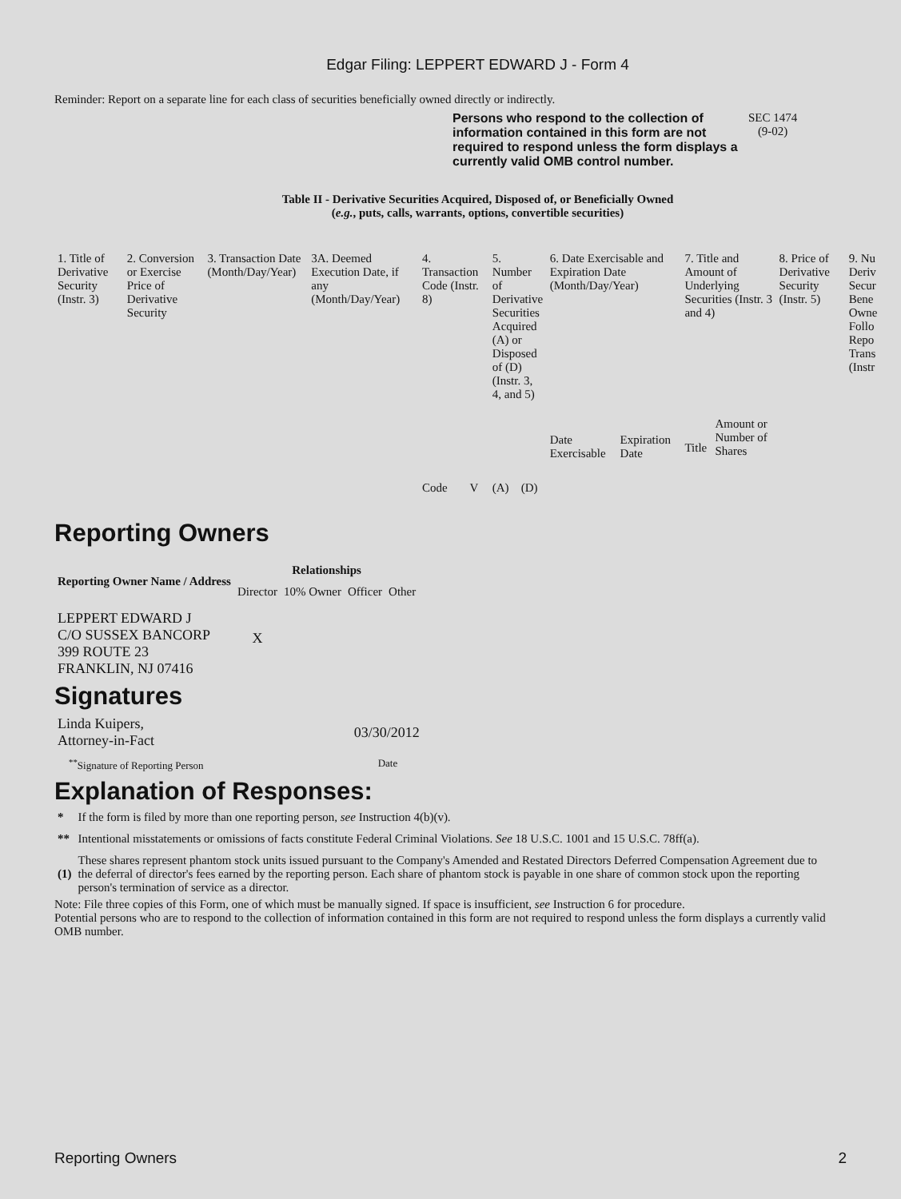Edgar Filing: LEPPERT EDWARD J - Form 4
Reminder: Report on a separate line for each class of securities beneficially owned directly or indirectly.
Persons who respond to the collection of information contained in this form are not required to respond unless the form displays a currently valid OMB control number.
SEC 1474
(9-02)
Table II - Derivative Securities Acquired, Disposed of, or Beneficially Owned
(e.g., puts, calls, warrants, options, convertible securities)
| 1. Title of Derivative Security (Instr. 3) | 2. Conversion or Exercise Price of Derivative Security | 3. Transaction Date (Month/Day/Year) | 3A. Deemed Execution Date, if any (Month/Day/Year) | 4. Transaction Code (Instr. 8) | | 5. Number of Derivative Securities Acquired (A) or Disposed of (D) (Instr. 3, 4, and 5) | | 6. Date Exercisable and Expiration Date (Month/Day/Year) | | 7. Title and Amount of Underlying Securities (Instr. 3 and 4) | | 8. Price of Derivative Security (Instr. 5) | 9. Nu Deriv Secur Bene Owne Follo Repo Trans (Instr |
| | | | | Code | V | (A) | (D) | Date Exercisable | Expiration Date | Title | Amount or Number of Shares | | |
Reporting Owners
| Reporting Owner Name / Address | Relationships | | | |
| --- | --- | --- | --- | --- |
| | Director | 10% Owner | Officer | Other |
| LEPPERT EDWARD J C/O SUSSEX BANCORP 399 ROUTE 23 FRANKLIN, NJ 07416 | X | | | |
Signatures
| Linda Kuipers, Attorney-in-Fact | 03/30/2012 |
| <sup>**</sup> Signature of Reporting Person | Date |
Explanation of Responses:
| * | If the form is filed by more than one reporting person, see Instruction 4(b)(v). |
| ** | Intentional misstatements or omissions of facts constitute Federal Criminal Violations. See 18 U.S.C. 1001 and 15 U.S.C. 78ff(a). |
| (1) | These shares represent phantom stock units issued pursuant to the Company's Amended and Restated Directors Deferred Compensation Agreement due to the deferral of director's fees earned by the reporting person. Each share of phantom stock is payable in one share of common stock upon the reporting person's termination of service as a director. |
Note: File three copies of this Form, one of which must be manually signed. If space is insufficient, see Instruction 6 for procedure.
Potential persons who are to respond to the collection of information contained in this form are not required to respond unless the form displays a currently valid OMB number.
Reporting Owners 2